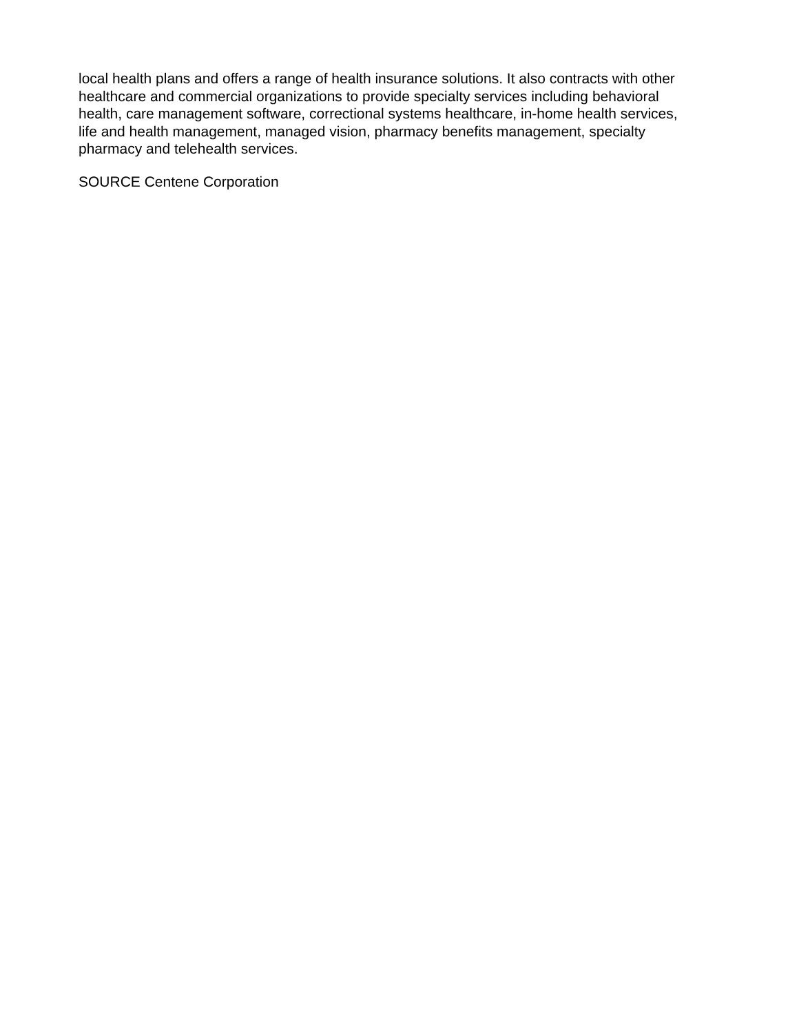local health plans and offers a range of health insurance solutions. It also contracts with other healthcare and commercial organizations to provide specialty services including behavioral health, care management software, correctional systems healthcare, in-home health services, life and health management, managed vision, pharmacy benefits management, specialty pharmacy and telehealth services.
SOURCE Centene Corporation